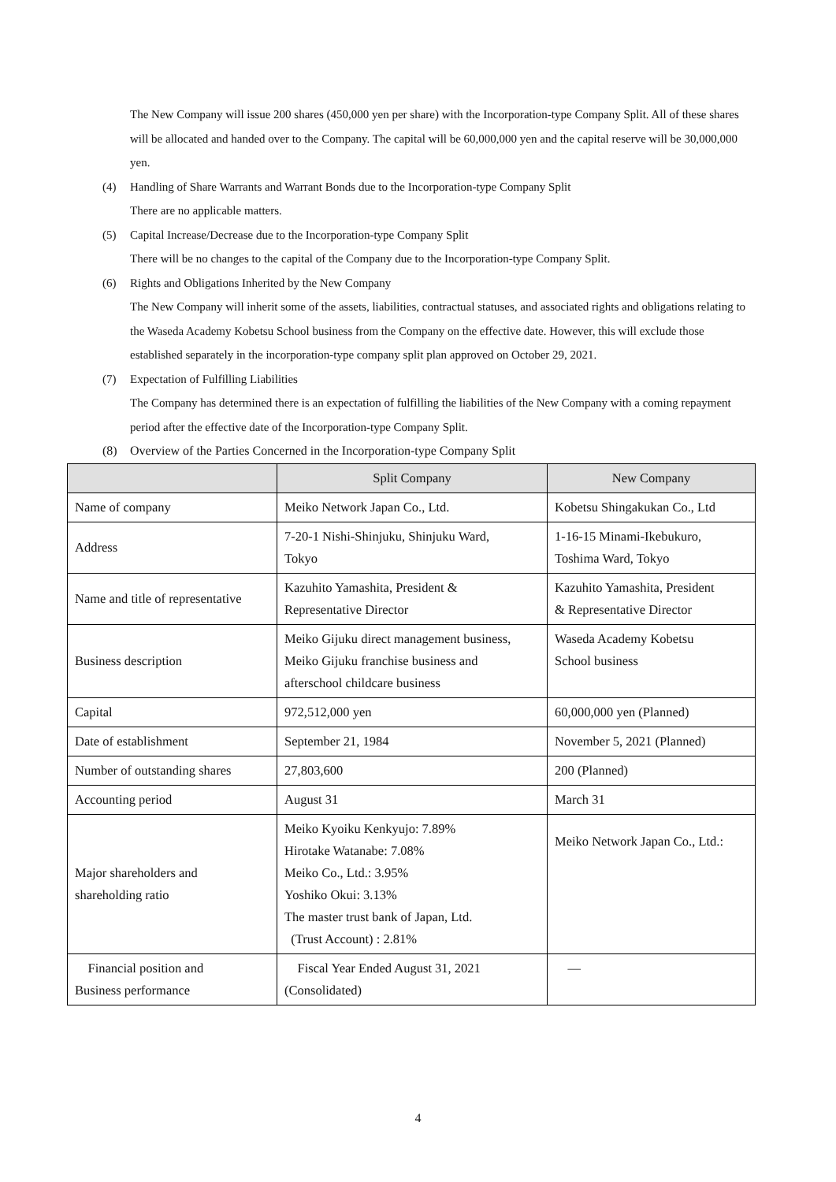The New Company will issue 200 shares (450,000 yen per share) with the Incorporation-type Company Split. All of these shares will be allocated and handed over to the Company. The capital will be 60,000,000 yen and the capital reserve will be 30,000,000 yen.
(4) Handling of Share Warrants and Warrant Bonds due to the Incorporation-type Company Split
There are no applicable matters.
(5) Capital Increase/Decrease due to the Incorporation-type Company Split
There will be no changes to the capital of the Company due to the Incorporation-type Company Split.
(6) Rights and Obligations Inherited by the New Company
The New Company will inherit some of the assets, liabilities, contractual statuses, and associated rights and obligations relating to the Waseda Academy Kobetsu School business from the Company on the effective date. However, this will exclude those established separately in the incorporation-type company split plan approved on October 29, 2021.
(7) Expectation of Fulfilling Liabilities
The Company has determined there is an expectation of fulfilling the liabilities of the New Company with a coming repayment period after the effective date of the Incorporation-type Company Split.
(8) Overview of the Parties Concerned in the Incorporation-type Company Split
| | Split Company | New Company |
| --- | --- | --- |
| Name of company | Meiko Network Japan Co., Ltd. | Kobetsu Shingakukan Co., Ltd |
| Address | 7-20-1 Nishi-Shinjuku, Shinjuku Ward, Tokyo | 1-16-15 Minami-Ikebukuro, Toshima Ward, Tokyo |
| Name and title of representative | Kazuhito Yamashita, President & Representative Director | Kazuhito Yamashita, President & Representative Director |
| Business description | Meiko Gijuku direct management business, Meiko Gijuku franchise business and afterschool childcare business | Waseda Academy Kobetsu School business |
| Capital | 972,512,000 yen | 60,000,000 yen (Planned) |
| Date of establishment | September 21, 1984 | November 5, 2021 (Planned) |
| Number of outstanding shares | 27,803,600 | 200 (Planned) |
| Accounting period | August 31 | March 31 |
| Major shareholders and shareholding ratio | Meiko Kyoiku Kenkyujo: 7.89% Hirotake Watanabe: 7.08% Meiko Co., Ltd.: 3.95% Yoshiko Okui: 3.13% The master trust bank of Japan, Ltd. (Trust Account) : 2.81% | Meiko Network Japan Co., Ltd.: |
| Financial position and Business performance | Fiscal Year Ended August 31, 2021 (Consolidated) | — |
4